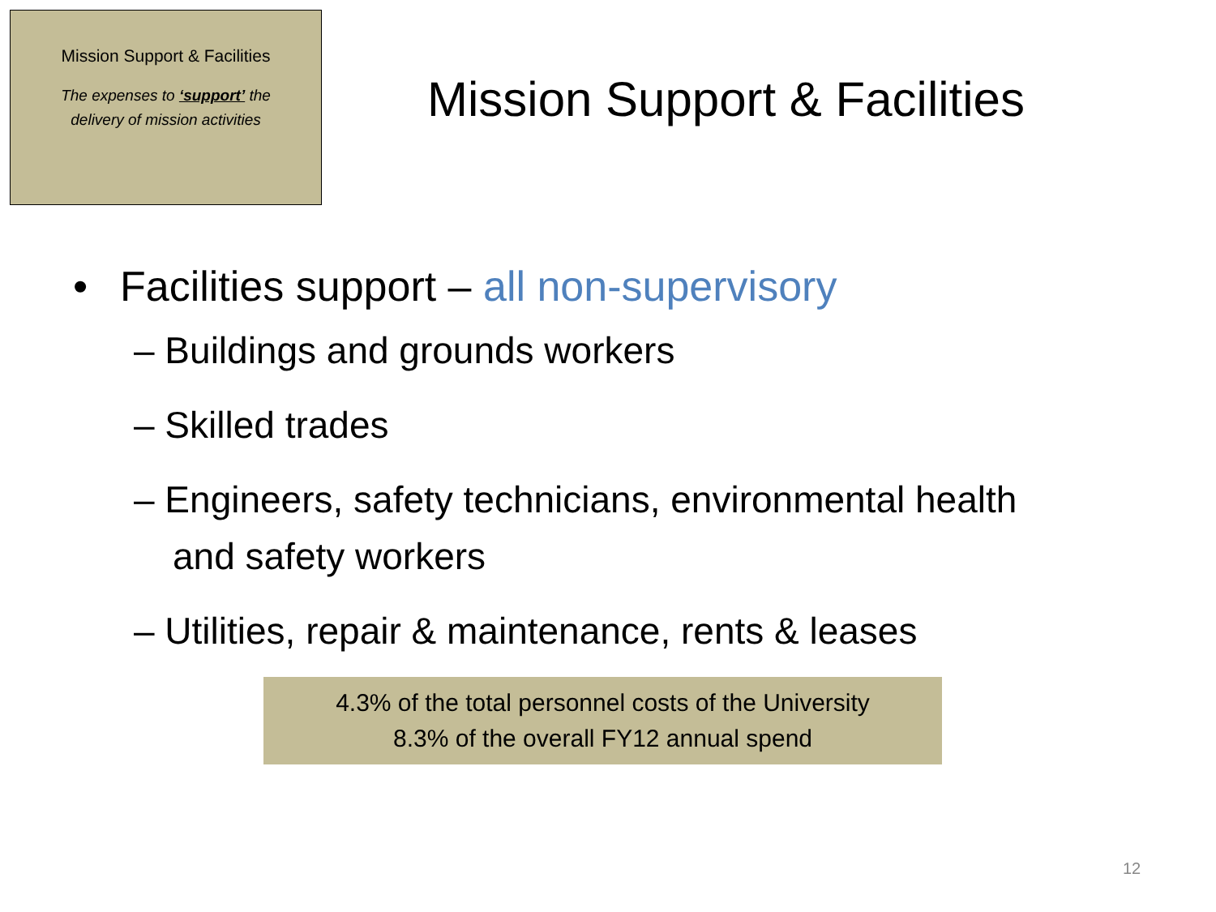Mission Support & Facilities
The expenses to ‘support’ the
delivery of mission activities
Mission Support & Facilities
• Facilities support – all non-supervisory
– Buildings and grounds workers
– Skilled trades
– Engineers, safety technicians, environmental health and safety workers
– Utilities, repair & maintenance, rents & leases
4.3% of the total personnel costs of the University
8.3% of the overall FY12 annual spend
12